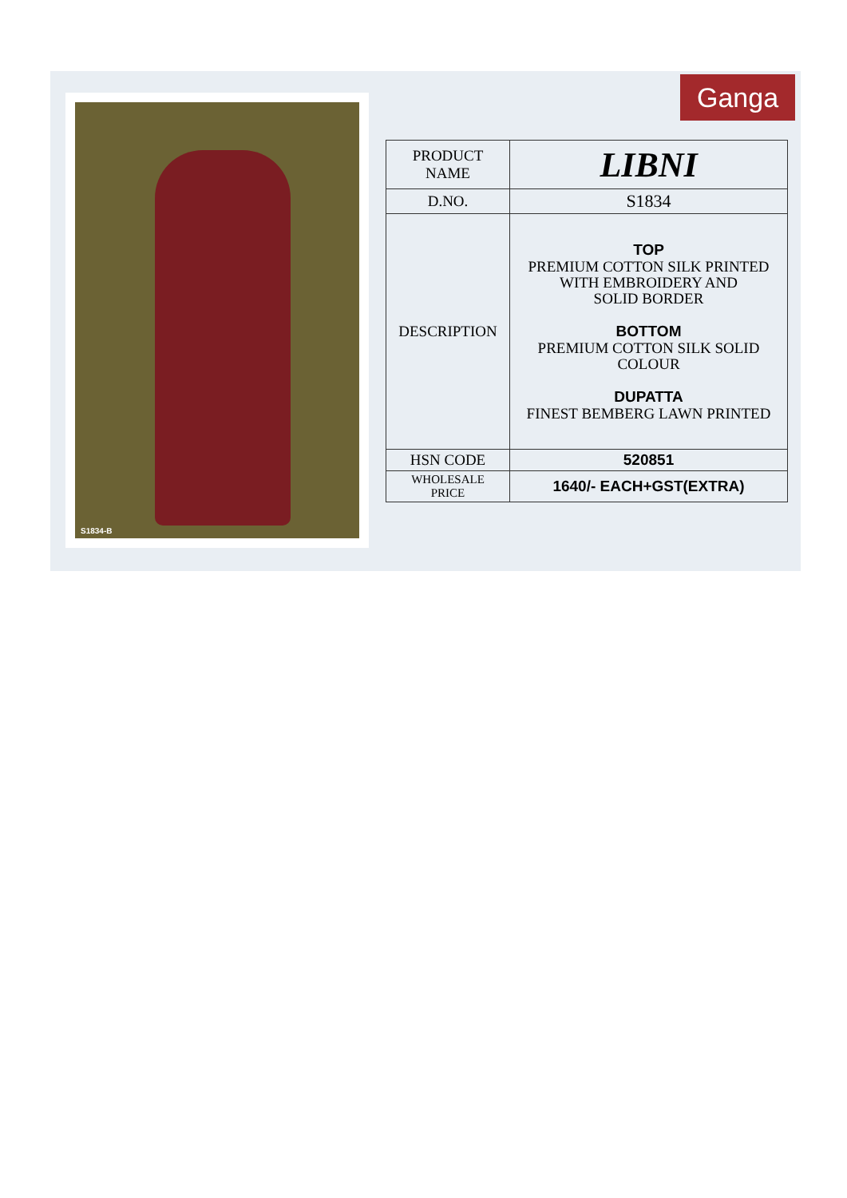S1834-B Ganga
| PRODUCT NAME | LIBNI |
| D.NO. | S1834 |
| DESCRIPTION | TOP PREMIUM COTTON SILK PRINTED WITH EMBROIDERY AND SOLID BORDER BOTTOM PREMIUM COTTON SILK SOLID COLOUR DUPATTA FINEST BEMBERG LAWN PRINTED |
| HSN CODE | 520851 |
| WHOLESALE PRICE | 1640/- EACH+GST(EXTRA) |